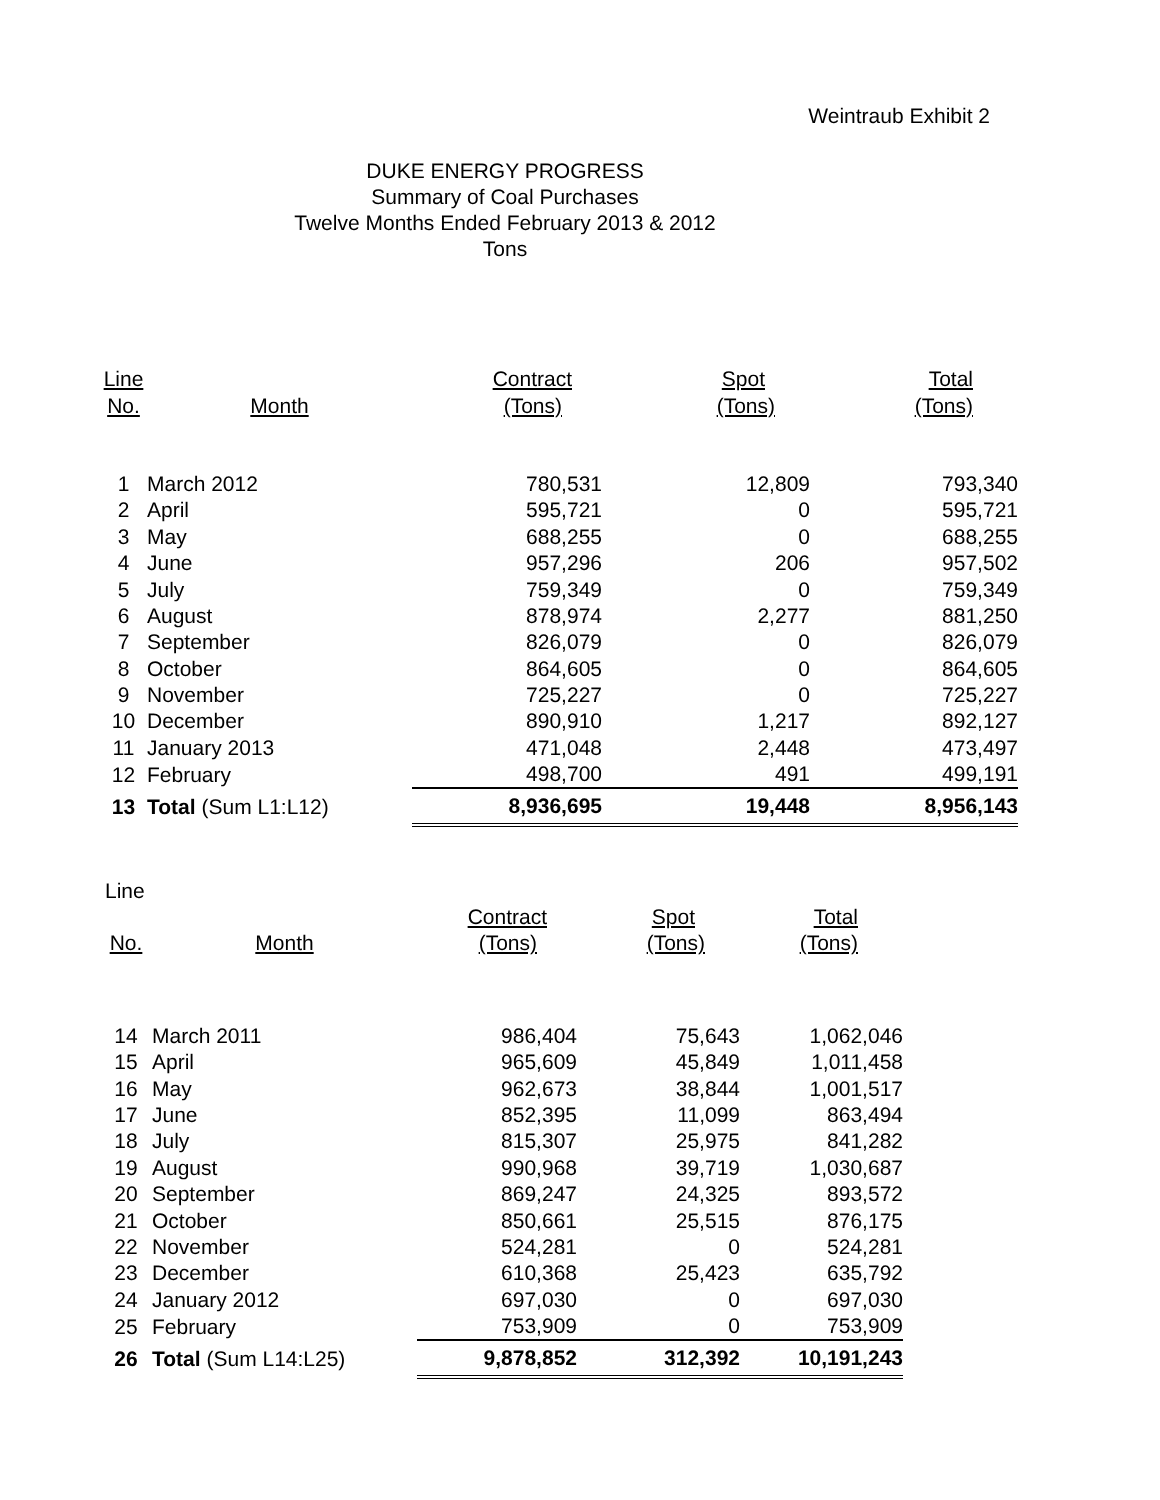Weintraub Exhibit 2
DUKE ENERGY PROGRESS
Summary of Coal Purchases
Twelve Months Ended February 2013 & 2012
Tons
| Line | | Contract | Spot | Total |
| --- | --- | --- | --- | --- |
| No. | Month | (Tons) | (Tons) | (Tons) |
| 1 | March 2012 | 780,531 | 12,809 | 793,340 |
| 2 | April | 595,721 | 0 | 595,721 |
| 3 | May | 688,255 | 0 | 688,255 |
| 4 | June | 957,296 | 206 | 957,502 |
| 5 | July | 759,349 | 0 | 759,349 |
| 6 | August | 878,974 | 2,277 | 881,250 |
| 7 | September | 826,079 | 0 | 826,079 |
| 8 | October | 864,605 | 0 | 864,605 |
| 9 | November | 725,227 | 0 | 725,227 |
| 10 | December | 890,910 | 1,217 | 892,127 |
| 11 | January 2013 | 471,048 | 2,448 | 473,497 |
| 12 | February | 498,700 | 491 | 499,191 |
| 13 | Total (Sum L1:L12) | 8,936,695 | 19,448 | 8,956,143 |
| Line | | | | |
| --- | --- | --- | --- | --- |
| | | Contract | Spot | Total |
| No. | Month | (Tons) | (Tons) | (Tons) |
| 14 | March 2011 | 986,404 | 75,643 | 1,062,046 |
| 15 | April | 965,609 | 45,849 | 1,011,458 |
| 16 | May | 962,673 | 38,844 | 1,001,517 |
| 17 | June | 852,395 | 11,099 | 863,494 |
| 18 | July | 815,307 | 25,975 | 841,282 |
| 19 | August | 990,968 | 39,719 | 1,030,687 |
| 20 | September | 869,247 | 24,325 | 893,572 |
| 21 | October | 850,661 | 25,515 | 876,175 |
| 22 | November | 524,281 | 0 | 524,281 |
| 23 | December | 610,368 | 25,423 | 635,792 |
| 24 | January 2012 | 697,030 | 0 | 697,030 |
| 25 | February | 753,909 | 0 | 753,909 |
| 26 | Total (Sum L14:L25) | 9,878,852 | 312,392 | 10,191,243 |